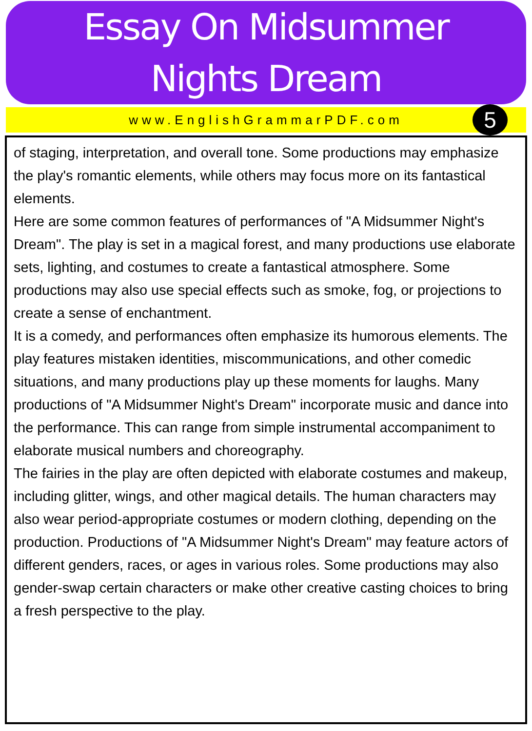Essay On Midsummer
Nights Dream
www.EnglishGrammarPDF.com
5
of staging, interpretation, and overall tone. Some productions may emphasize the play's romantic elements, while others may focus more on its fantastical elements.
Here are some common features of performances of "A Midsummer Night's Dream". The play is set in a magical forest, and many productions use elaborate sets, lighting, and costumes to create a fantastical atmosphere. Some productions may also use special effects such as smoke, fog, or projections to create a sense of enchantment.
It is a comedy, and performances often emphasize its humorous elements. The play features mistaken identities, miscommunications, and other comedic situations, and many productions play up these moments for laughs. Many productions of "A Midsummer Night's Dream" incorporate music and dance into the performance. This can range from simple instrumental accompaniment to elaborate musical numbers and choreography.
The fairies in the play are often depicted with elaborate costumes and makeup, including glitter, wings, and other magical details. The human characters may also wear period-appropriate costumes or modern clothing, depending on the production. Productions of "A Midsummer Night's Dream" may feature actors of different genders, races, or ages in various roles. Some productions may also gender-swap certain characters or make other creative casting choices to bring a fresh perspective to the play.